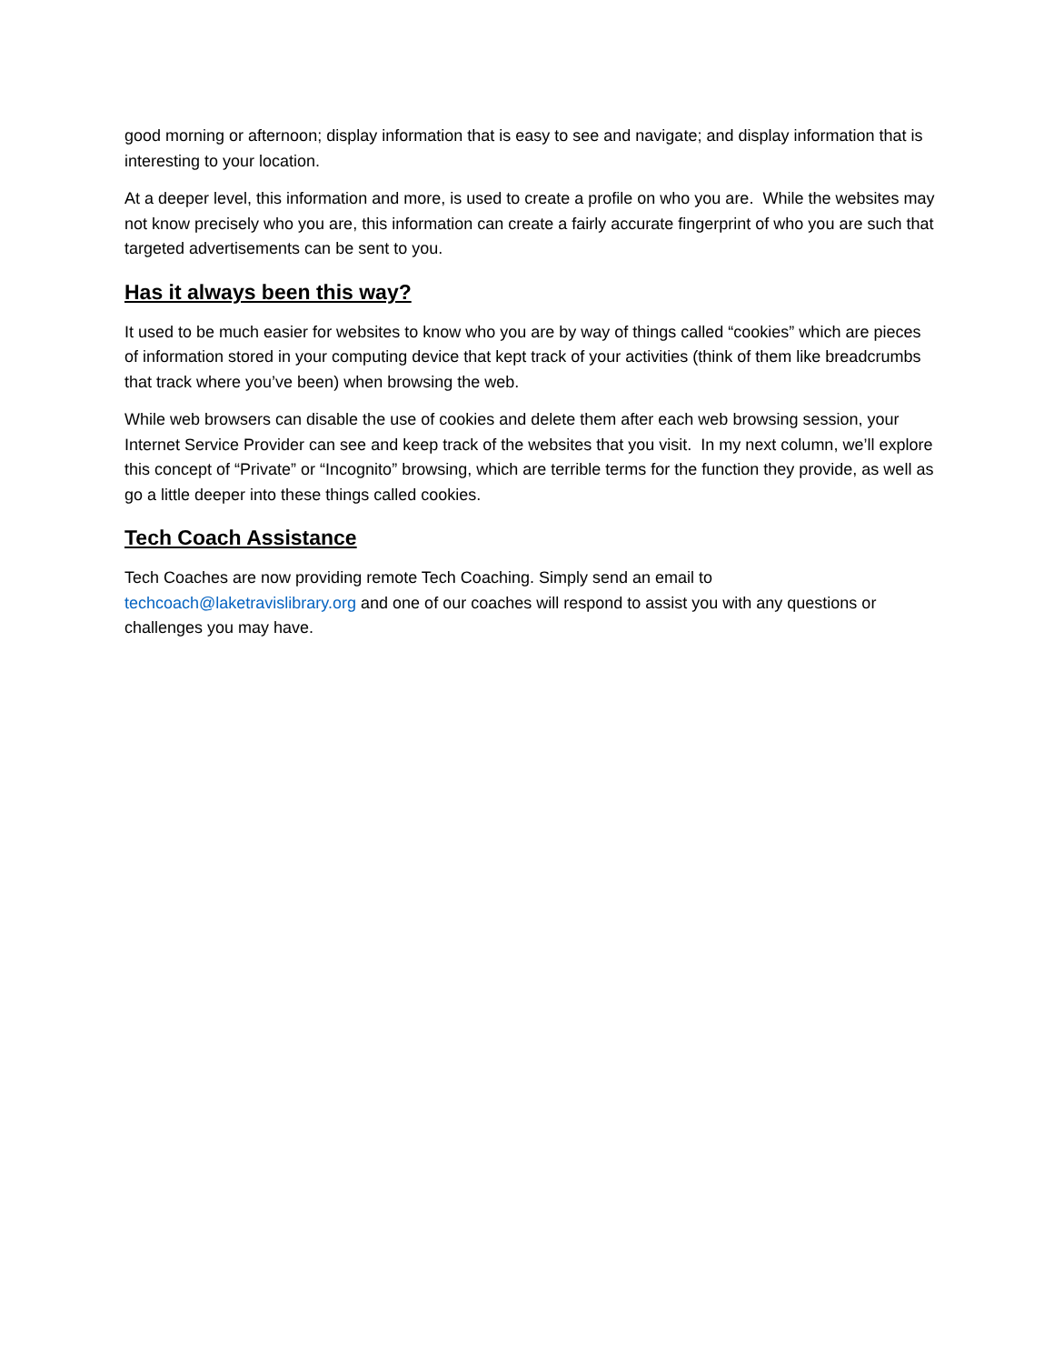good morning or afternoon; display information that is easy to see and navigate; and display information that is interesting to your location.
At a deeper level, this information and more, is used to create a profile on who you are. While the websites may not know precisely who you are, this information can create a fairly accurate fingerprint of who you are such that targeted advertisements can be sent to you.
Has it always been this way?
It used to be much easier for websites to know who you are by way of things called “cookies” which are pieces of information stored in your computing device that kept track of your activities (think of them like breadcrumbs that track where you’ve been) when browsing the web.
While web browsers can disable the use of cookies and delete them after each web browsing session, your Internet Service Provider can see and keep track of the websites that you visit. In my next column, we’ll explore this concept of “Private” or “Incognito” browsing, which are terrible terms for the function they provide, as well as go a little deeper into these things called cookies.
Tech Coach Assistance
Tech Coaches are now providing remote Tech Coaching. Simply send an email to techcoach@laketravislibrary.org and one of our coaches will respond to assist you with any questions or challenges you may have.